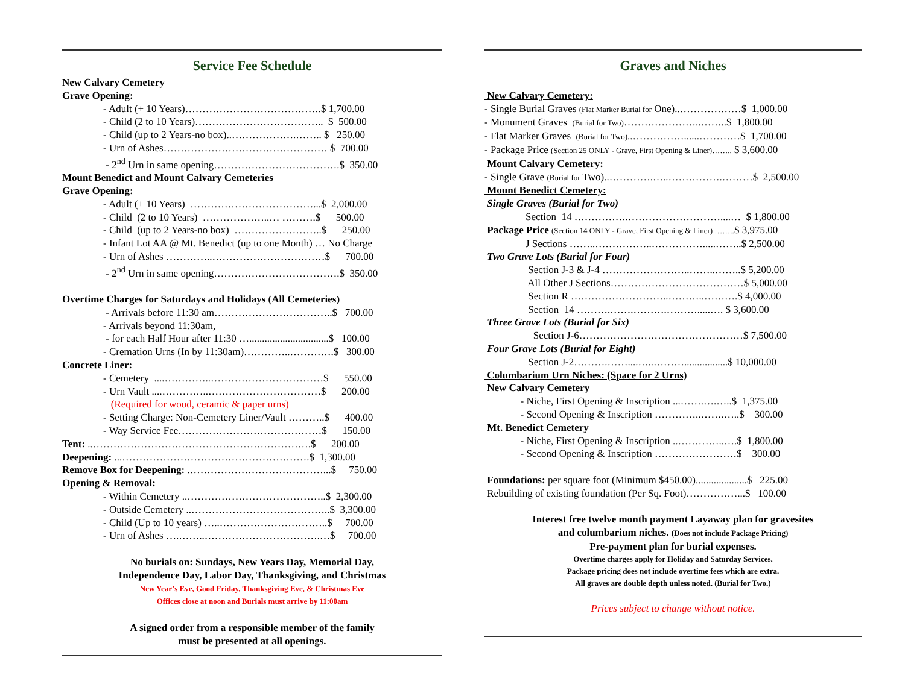Service Fee Schedule
New Calvary Cemetery
Grave Opening:
- Adult (+ 10 Years)………………………………….$ 1,700.00
- Child (2 to 10 Years)……………………………….. $ 500.00
- Child (up to 2 Years-no box)..……………….…….. $ 250.00
- Urn of Ashes………………………………………… $ 700.00
- 2<sup>nd</sup> Urn in same opening……………………………….$ 350.00
Mount Benedict and Mount Calvary Cemeteries
Grave Opening:
- Adult (+ 10 Years) ………………………………...$ 2,000.00
- Child (2 to 10 Years) ………………..… ……….$ 500.00
- Child (up to 2 Years-no box) ……………………..$ 250.00
- Infant Lot AA @ Mt. Benedict (up to one Month) … No Charge
- Urn of Ashes …………..……………………………$ 700.00
- 2<sup>nd</sup> Urn in same opening……………………………….$ 350.00
Overtime Charges for Saturdays and Holidays (All Cemeteries)
- Arrivals before 11:30 am……………………………..$ 700.00
- Arrivals beyond 11:30am,
- for each Half Hour after 11:30 …...............................$ 100.00
- Cremation Urns (In by 11:30am)…………..………….$ 300.00
Concrete Liner:
- Cemetery ....…………..……………………………$ 550.00
- Urn Vault ....…………..……………………………$ 200.00
(Required for wood, ceramic & paper urns)
- Setting Charge: Non-Cemetery Liner/Vault ………..$ 400.00
- Way Service Fee……………………………………$ 150.00
Tent: ..……………………………………………………….$ 200.00
Deepening: ...……………………………………………….$ 1,300.00
Remove Box for Deepening: .…………………………………...$ 750.00
Opening & Removal:
- Within Cemetery ..…………………………………..$ 2,300.00
- Outside Cemetery ..…………………………………..$ 3,300.00
- Child (Up to 10 years) …..…………………………..$ 700.00
- Urn of Ashes ….……..…………………………….…$ 700.00
No burials on: Sundays, New Years Day, Memorial Day,
Independence Day, Labor Day, Thanksgiving, and Christmas
New Year’s Eve, Good Friday, Thanksgiving Eve, & Christmas Eve
Offices close at noon and Burials must arrive by 11:00am
A signed order from a responsible member of the family
must be presented at all openings.
Graves and Niches
New Calvary Cemetery:
- Single Burial Graves (Flat Marker Burial for One)..………………$ 1,000.00
- Monument Graves (Burial for Two)…………………..……..$ 1,800.00
- Flat Marker Graves (Burial for Two)..……………......…………$ 1,700.00
- Package Price (Section 25 ONLY - Grave, First Opening & Liner)…….. $ 3,600.00
Mount Calvary Cemetery:
- Single Grave (Burial for Two)..………….…..…………….………$ 2,500.00
Mount Benedict Cemetery:
Single Graves (Burial for Two)
Section 14 …………….………………………....… $ 1,800.00
Package Price (Section 14 ONLY - Grave, First Opening & Liner) ……..$ 3,975.00
J Sections ……..……………..…………….....……..$ 2,500.00
Two Grave Lots (Burial for Four)
Section J-3 & J-4 ……………………..……..……..$ 5,200.00
All Other J Sections…………………………………$ 5,000.00
Section R ………………………..………..……….$ 4,000.00
Section 14 ……….…….……….……….....…. $ 3,600.00
Three Grave Lots (Burial for Six)
Section J-6…………………………………………$ 7,500.00
Four Grave Lots (Burial for Eight)
Section J-2……….……....…..……….................$ 10,000.00
Columbarium Urn Niches: (Space for 2 Urns)
New Calvary Cemetery
- Niche, First Opening & Inscription ...…….….…..$ 1,375.00
- Second Opening & Inscription …………..…….…..$ 300.00
Mt. Benedict Cemetery
- Niche, First Opening & Inscription ..…………..….$ 1,800.00
- Second Opening & Inscription ……………………$ 300.00
Foundations: per square foot (Minimum $450.00)....................$ 225.00
Rebuilding of existing foundation (Per Sq. Foot)……………...$ 100.00
Interest free twelve month payment Layaway plan for gravesites
and columbarium niches. (Does not include Package Pricing)
Pre-payment plan for burial expenses.
Overtime charges apply for Holiday and Saturday Services.
Package pricing does not include overtime fees which are extra.
All graves are double depth unless noted. (Burial for Two.)
Prices subject to change without notice.